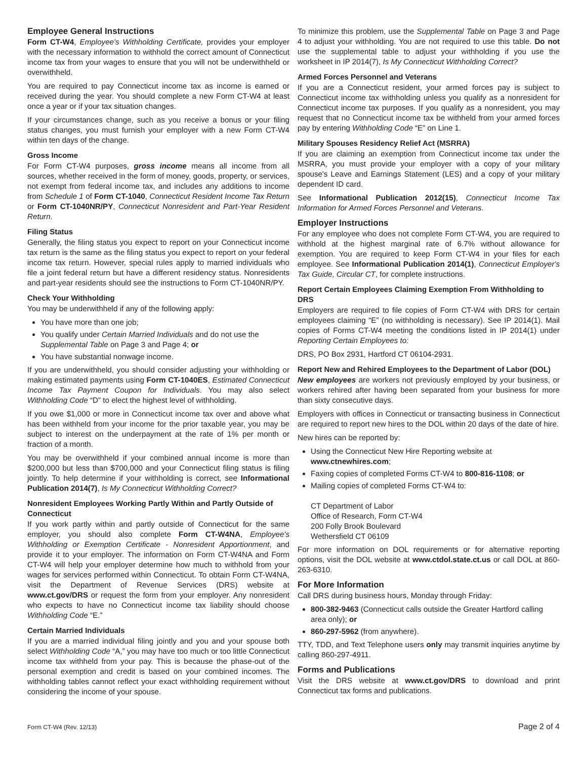Employee General Instructions
Form CT-W4, Employee's Withholding Certificate, provides your employer with the necessary information to withhold the correct amount of Connecticut income tax from your wages to ensure that you will not be underwithheld or overwithheld.
You are required to pay Connecticut income tax as income is earned or received during the year. You should complete a new Form CT-W4 at least once a year or if your tax situation changes.
If your circumstances change, such as you receive a bonus or your filing status changes, you must furnish your employer with a new Form CT-W4 within ten days of the change.
Gross Income
For Form CT-W4 purposes, gross income means all income from all sources, whether received in the form of money, goods, property, or services, not exempt from federal income tax, and includes any additions to income from Schedule 1 of Form CT-1040, Connecticut Resident Income Tax Return or Form CT-1040NR/PY, Connecticut Nonresident and Part-Year Resident Return.
Filing Status
Generally, the filing status you expect to report on your Connecticut income tax return is the same as the filing status you expect to report on your federal income tax return. However, special rules apply to married individuals who file a joint federal return but have a different residency status. Nonresidents and part-year residents should see the instructions to Form CT-1040NR/PY.
Check Your Withholding
You may be underwithheld if any of the following apply:
You have more than one job;
You qualify under Certain Married Individuals and do not use the Supplemental Table on Page 3 and Page 4; or
You have substantial nonwage income.
If you are underwithheld, you should consider adjusting your withholding or making estimated payments using Form CT-1040ES, Estimated Connecticut Income Tax Payment Coupon for Individuals. You may also select Withholding Code “D” to elect the highest level of withholding.
If you owe $1,000 or more in Connecticut income tax over and above what has been withheld from your income for the prior taxable year, you may be subject to interest on the underpayment at the rate of 1% per month or fraction of a month.
You may be overwithheld if your combined annual income is more than $200,000 but less than $700,000 and your Connecticut filing status is filing jointly. To help determine if your withholding is correct, see Informational Publication 2014(7), Is My Connecticut Withholding Correct?
Nonresident Employees Working Partly Within and Partly Outside of Connecticut
If you work partly within and partly outside of Connecticut for the same employer, you should also complete Form CT-W4NA, Employee's Withholding or Exemption Certificate - Nonresident Apportionment, and provide it to your employer. The information on Form CT-W4NA and Form CT-W4 will help your employer determine how much to withhold from your wages for services performed within Connecticut. To obtain Form CT-W4NA, visit the Department of Revenue Services (DRS) website at www.ct.gov/DRS or request the form from your employer. Any nonresident who expects to have no Connecticut income tax liability should choose Withholding Code “E.”
Certain Married Individuals
If you are a married individual filing jointly and you and your spouse both select Withholding Code “A,” you may have too much or too little Connecticut income tax withheld from your pay. This is because the phase-out of the personal exemption and credit is based on your combined incomes. The withholding tables cannot reflect your exact withholding requirement without considering the income of your spouse.
To minimize this problem, use the Supplemental Table on Page 3 and Page 4 to adjust your withholding. You are not required to use this table. Do not use the supplemental table to adjust your withholding if you use the worksheet in IP 2014(7), Is My Connecticut Withholding Correct?
Armed Forces Personnel and Veterans
If you are a Connecticut resident, your armed forces pay is subject to Connecticut income tax withholding unless you qualify as a nonresident for Connecticut income tax purposes. If you qualify as a nonresident, you may request that no Connecticut income tax be withheld from your armed forces pay by entering Withholding Code “E” on Line 1.
Military Spouses Residency Relief Act (MSRRA)
If you are claiming an exemption from Connecticut income tax under the MSRRA, you must provide your employer with a copy of your military spouse's Leave and Earnings Statement (LES) and a copy of your military dependent ID card.
See Informational Publication 2012(15), Connecticut Income Tax Information for Armed Forces Personnel and Veterans.
Employer Instructions
For any employee who does not complete Form CT-W4, you are required to withhold at the highest marginal rate of 6.7% without allowance for exemption. You are required to keep Form CT-W4 in your files for each employee. See Informational Publication 2014(1), Connecticut Employer's Tax Guide, Circular CT, for complete instructions.
Report Certain Employees Claiming Exemption From Withholding to DRS
Employers are required to file copies of Form CT-W4 with DRS for certain employees claiming “E” (no withholding is necessary). See IP 2014(1). Mail copies of Forms CT-W4 meeting the conditions listed in IP 2014(1) under Reporting Certain Employees to:
DRS, PO Box 2931, Hartford CT 06104-2931.
Report New and Rehired Employees to the Department of Labor (DOL)
New employees are workers not previously employed by your business, or workers rehired after having been separated from your business for more than sixty consecutive days.
Employers with offices in Connecticut or transacting business in Connecticut are required to report new hires to the DOL within 20 days of the date of hire.
New hires can be reported by:
Using the Connecticut New Hire Reporting website at www.ctnewhires.com;
Faxing copies of completed Forms CT-W4 to 800-816-1108; or
Mailing copies of completed Forms CT-W4 to:
CT Department of Labor
Office of Research, Form CT-W4
200 Folly Brook Boulevard
Wethersfield CT 06109
For more information on DOL requirements or for alternative reporting options, visit the DOL website at www.ctdol.state.ct.us or call DOL at 860-263-6310.
For More Information
Call DRS during business hours, Monday through Friday:
800-382-9463 (Connecticut calls outside the Greater Hartford calling area only); or
860-297-5962 (from anywhere).
TTY, TDD, and Text Telephone users only may transmit inquiries anytime by calling 860-297-4911.
Forms and Publications
Visit the DRS website at www.ct.gov/DRS to download and print Connecticut tax forms and publications.
Form CT-W4 (Rev. 12/13) Page 2 of 4